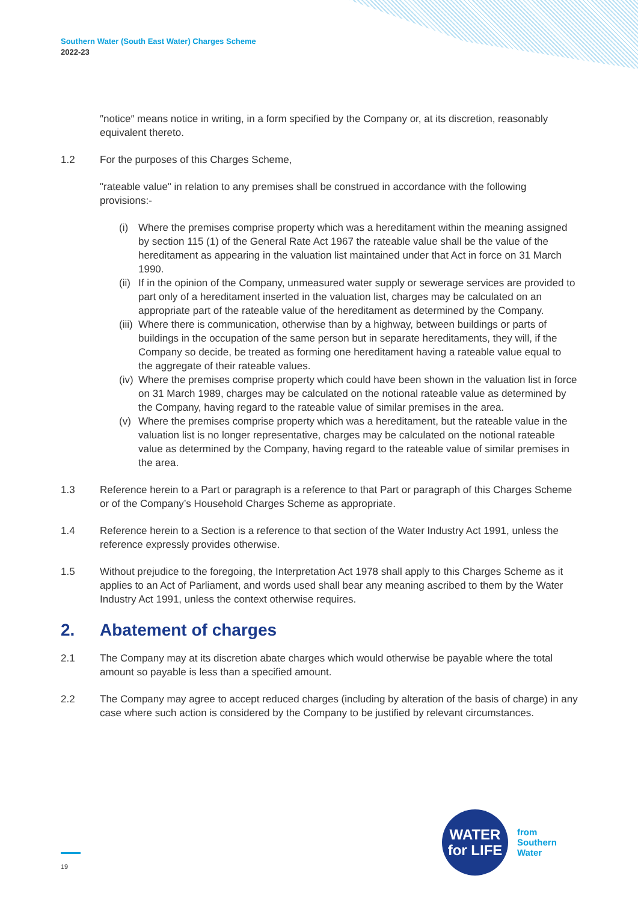Southern Water (South East Water) Charges Scheme
2022-23
″notice″ means notice in writing, in a form specified by the Company or, at its discretion, reasonably equivalent thereto.
1.2 For the purposes of this Charges Scheme,
"rateable value" in relation to any premises shall be construed in accordance with the following provisions:-
(i) Where the premises comprise property which was a hereditament within the meaning assigned by section 115 (1) of the General Rate Act 1967 the rateable value shall be the value of the hereditament as appearing in the valuation list maintained under that Act in force on 31 March 1990.
(ii)
If in the opinion of the Company, unmeasured water supply or sewerage services are provided to part only of a hereditament inserted in the valuation list, charges may be calculated on an appropriate part of the rateable value of the hereditament as determined by the Company.
(iii)
Where there is communication, otherwise than by a highway, between buildings or parts of buildings in the occupation of the same person but in separate hereditaments, they will, if the Company so decide, be treated as forming one hereditament having a rateable value equal to the aggregate of their rateable values.
(iv)
Where the premises comprise property which could have been shown in the valuation list in force on 31 March 1989, charges may be calculated on the notional rateable value as determined by the Company, having regard to the rateable value of similar premises in the area.
(v) Where the premises comprise property which was a hereditament, but the rateable value in the valuation list is no longer representative, charges may be calculated on the notional rateable value as determined by the Company, having regard to the rateable value of similar premises in the area.
1.3 Reference herein to a Part or paragraph is a reference to that Part or paragraph of this Charges Scheme or of the Company’s Household Charges Scheme as appropriate.
1.4 Reference herein to a Section is a reference to that section of the Water Industry Act 1991, unless the reference expressly provides otherwise.
1.5 Without prejudice to the foregoing, the Interpretation Act 1978 shall apply to this Charges Scheme as it applies to an Act of Parliament, and words used shall bear any meaning ascribed to them by the Water Industry Act 1991, unless the context otherwise requires.
2. Abatement of charges
2.1 The Company may at its discretion abate charges which would otherwise be payable where the total amount so payable is less than a specified amount.
2.2 The Company may agree to accept reduced charges (including by alteration of the basis of charge) in any case where such action is considered by the Company to be justified by relevant circumstances.
WATER
for LIFE
from
Southern
Water
19